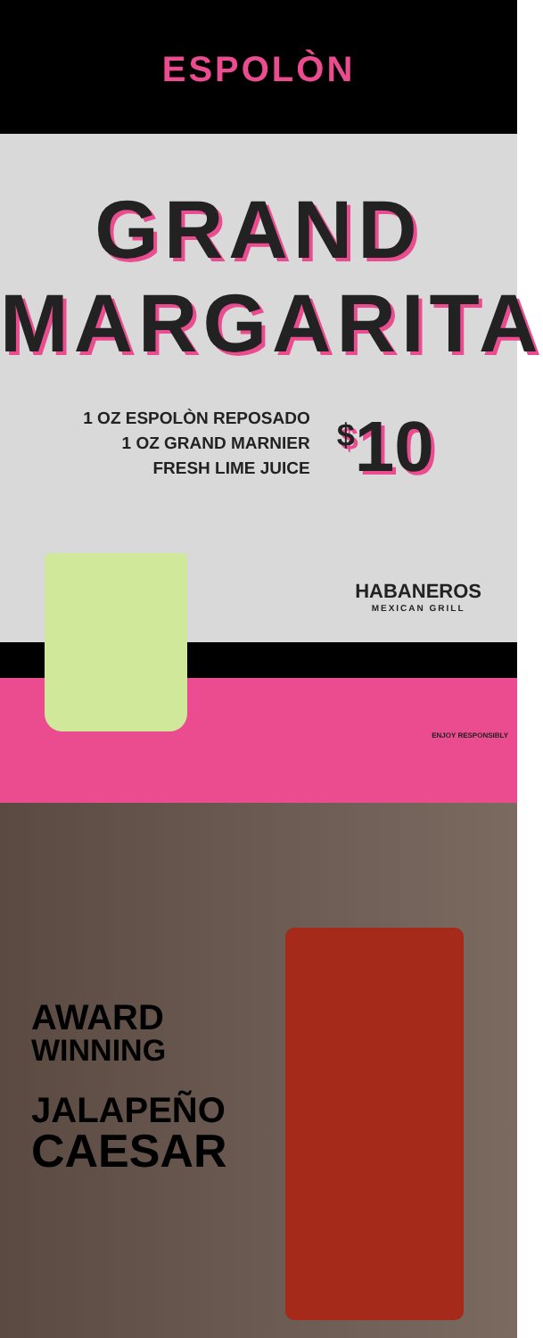ESPOLÒN
GRAND
MARGARITA
1 OZ ESPOLÒN REPOSADO
1 OZ GRAND MARNIER
FRESH LIME JUICE
<sup>$</sup>10
HABANEROS
MEXICAN GRILL
ENJOY RESPONSIBLY
AWARD
WINNING
JALAPEÑO
CAESAR